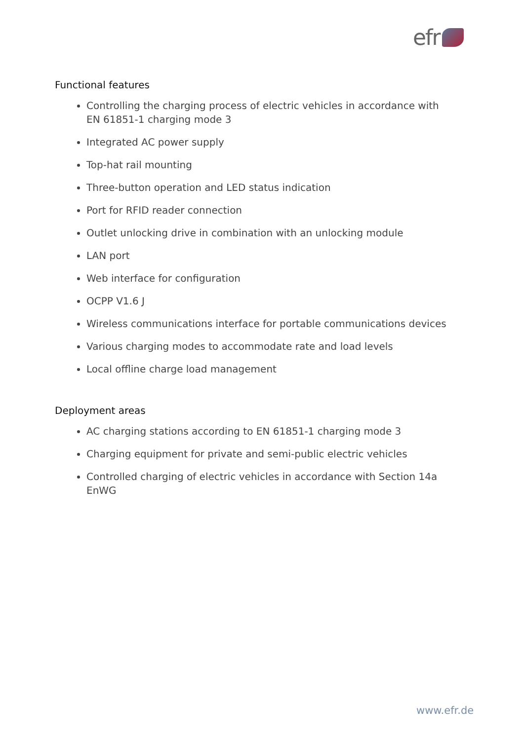efr
Functional features
Controlling the charging process of electric vehicles in accordance with EN 61851-1 charging mode 3
Integrated AC power supply
Top-hat rail mounting
Three-button operation and LED status indication
Port for RFID reader connection
Outlet unlocking drive in combination with an unlocking module
LAN port
Web interface for configuration
OCPP V1.6 J
Wireless communications interface for portable communications devices
Various charging modes to accommodate rate and load levels
Local offline charge load management
Deployment areas
AC charging stations according to EN 61851-1 charging mode 3
Charging equipment for private and semi-public electric vehicles
Controlled charging of electric vehicles in accordance with Section 14a EnWG
www.efr.de